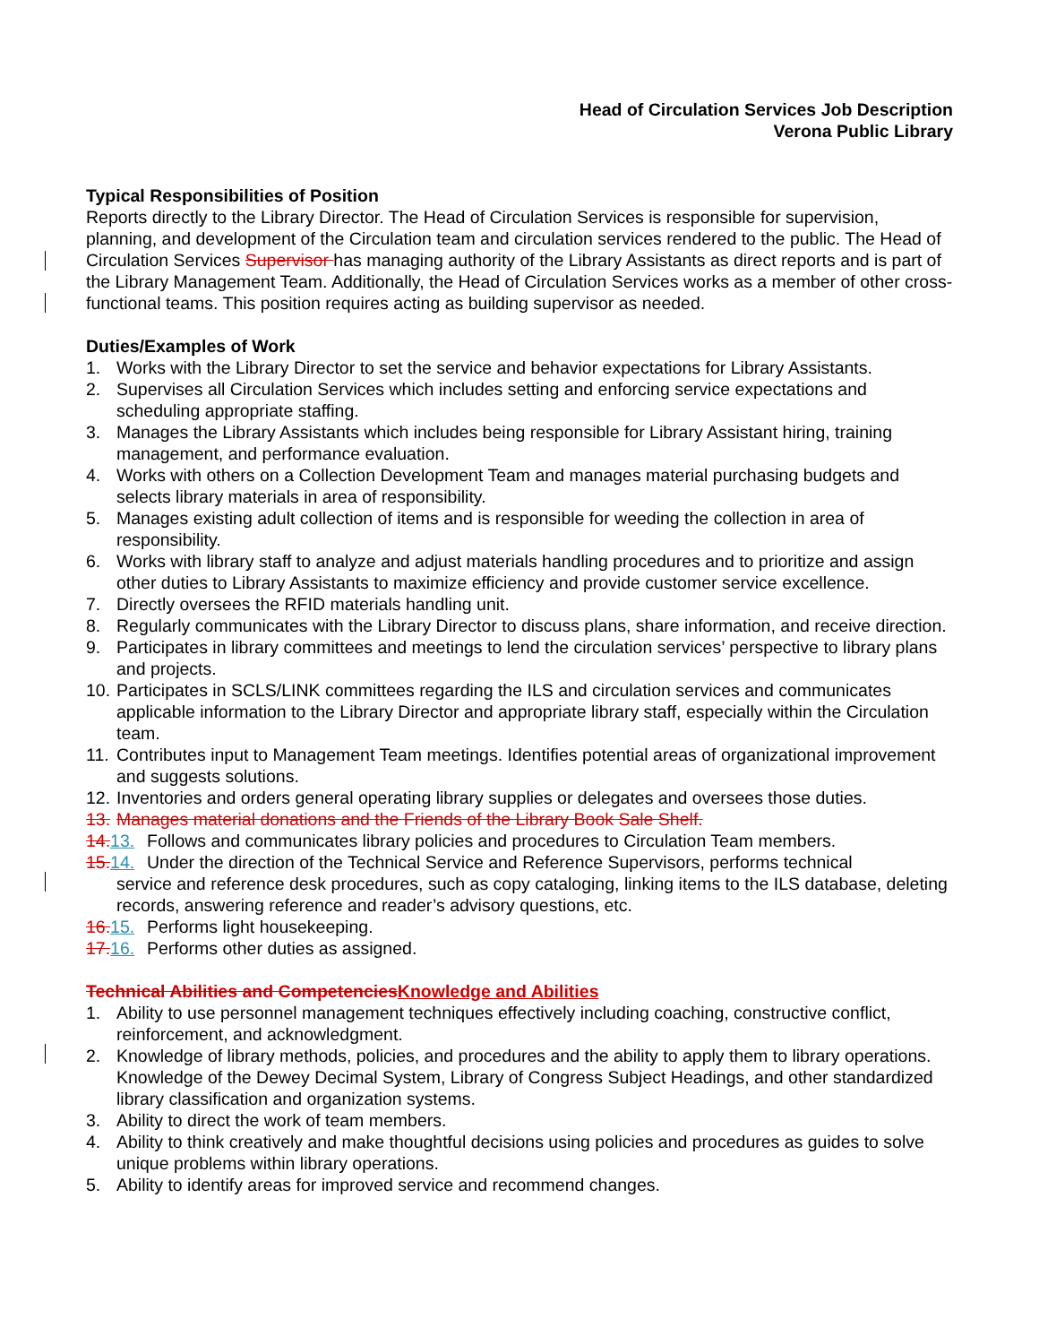Head of Circulation Services Job Description
Verona Public Library
Typical Responsibilities of Position
Reports directly to the Library Director. The Head of Circulation Services is responsible for supervision, planning, and development of the Circulation team and circulation services rendered to the public. The Head of Circulation Services Supervisor has managing authority of the Library Assistants as direct reports and is part of the Library Management Team. Additionally, the Head of Circulation Services works as a member of other cross-functional teams. This position requires acting as building supervisor as needed.
Duties/Examples of Work
1. Works with the Library Director to set the service and behavior expectations for Library Assistants.
2. Supervises all Circulation Services which includes setting and enforcing service expectations and scheduling appropriate staffing.
3. Manages the Library Assistants which includes being responsible for Library Assistant hiring, training management, and performance evaluation.
4. Works with others on a Collection Development Team and manages material purchasing budgets and selects library materials in area of responsibility.
5. Manages existing adult collection of items and is responsible for weeding the collection in area of responsibility.
6. Works with library staff to analyze and adjust materials handling procedures and to prioritize and assign other duties to Library Assistants to maximize efficiency and provide customer service excellence.
7. Directly oversees the RFID materials handling unit.
8. Regularly communicates with the Library Director to discuss plans, share information, and receive direction.
9. Participates in library committees and meetings to lend the circulation services’ perspective to library plans and projects.
10. Participates in SCLS/LINK committees regarding the ILS and circulation services and communicates applicable information to the Library Director and appropriate library staff, especially within the Circulation team.
11. Contributes input to Management Team meetings. Identifies potential areas of organizational improvement and suggests solutions.
12. Inventories and orders general operating library supplies or delegates and oversees those duties.
13. Manages material donations and the Friends of the Library Book Sale Shelf.
14. 13. Follows and communicates library policies and procedures to Circulation Team members.
15. 14. Under the direction of the Technical Service and Reference Supervisors, performs technical
service and reference desk procedures, such as copy cataloging, linking items to the ILS database, deleting records, answering reference and reader’s advisory questions, etc.
16. 15. Performs light housekeeping.
17. 16. Performs other duties as assigned.
Technical Abilities and Competencies Knowledge and Abilities
1. Ability to use personnel management techniques effectively including coaching, constructive conflict, reinforcement, and acknowledgment.
2. Knowledge of library methods, policies, and procedures and the ability to apply them to library operations. Knowledge of the Dewey Decimal System, Library of Congress Subject Headings, and other standardized library classification and organization systems.
3. Ability to direct the work of team members.
4. Ability to think creatively and make thoughtful decisions using policies and procedures as guides to solve unique problems within library operations.
5. Ability to identify areas for improved service and recommend changes.